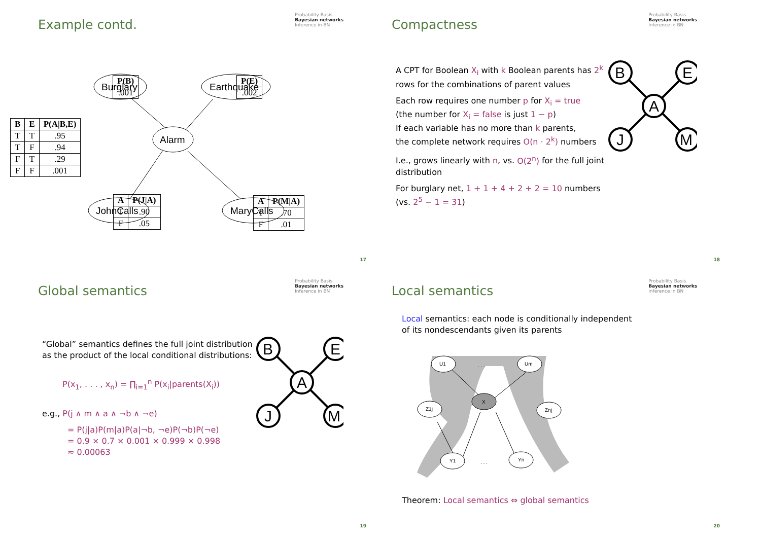Example contd.
Probability Basis
Bayesian networks
Inference in BN
Burglary
Earthquake
Alarm
JohnCalls
MaryCalls
| P(B) |
| --- |
| .001 |
| P(E) |
| --- |
| .002 |
| B | E | P(A/B,E) |
| --- | --- | --- |
| T | T | .95 |
| T | F | .94 |
| F | T | .29 |
| F | F | .001 |
| A | P(J/A) |
| --- | --- |
| T | .90 |
| F | .05 |
| A | P(M/A) |
| --- | --- |
| T | .70 |
| F | .01 |
17
Compactness
Probability Basis
Bayesian networks
Inference in BN
A CPT for Boolean X<sub>i</sub> with k Boolean parents has 2<sup>k</sup> rows for the combinations of parent values
Each row requires one number p for X<sub>i</sub> = true
(the number for X<sub>i</sub> = false is just 1 − p)
If each variable has no more than k parents,
the complete network requires O(n · 2<sup>k</sup>) numbers
I.e., grows linearly with n, vs. O(2<sup>n</sup>) for the full joint distribution
For burglary net, 1 + 1 + 4 + 2 + 2 = 10 numbers
(vs. 2<sup>5</sup> − 1 = 31)
B
E
A
J
M
18
Global semantics
Probability Basis
Bayesian networks
Inference in BN
“Global” semantics defines the full joint distribution as the product of the local conditional distributions:
P(x<sub>1</sub>, . . . , x<sub>n</sub>) = ∏<sub>i=1</sub><sup>n</sup> P(x<sub>i</sub>|parents(X<sub>i</sub>))
e.g., P(j ∧ m ∧ a ∧ ¬b ∧ ¬e)
= P(j|a)P(m|a)P(a|¬b, ¬e)P(¬b)P(¬e)
= 0.9 × 0.7 × 0.001 × 0.999 × 0.998
≈ 0.00063
B
E
A
J
M
19
Local semantics
Probability Basis
Bayesian networks
Inference in BN
Local semantics: each node is conditionally independent
of its nondescendants given its parents
U1
. . .
Um
X
Z1j
Znj
Y1
. . .
Yn
Theorem: Local semantics ⇔ global semantics
20